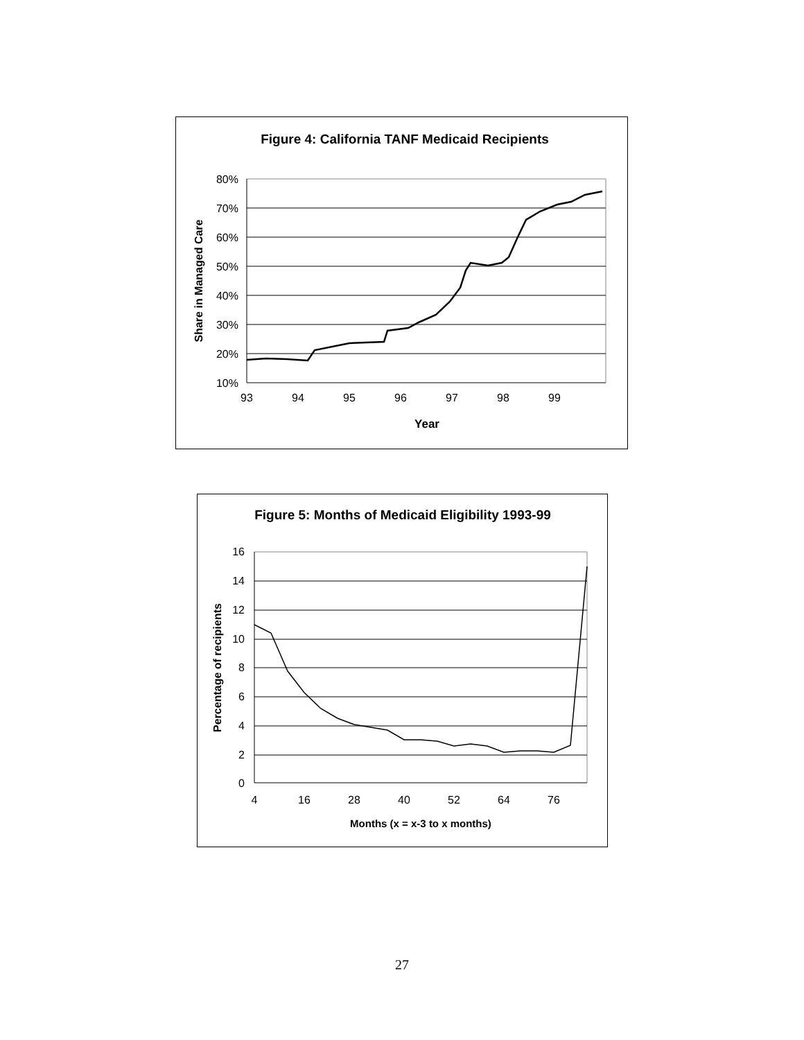Figure 4: California TANF Medicaid Recipients
80%
70%
60%
50%
40%
30%
20%
10%
93
94
95
96
97
98
99
Year
Share in Managed Care
Figure 5: Months of Medicaid Eligibility 1993-99
16
14
12
10
8
6
4
2
0
4
16
28
40
52
64
76
Months (x = x-3 to x months)
Percentage of recipients
27